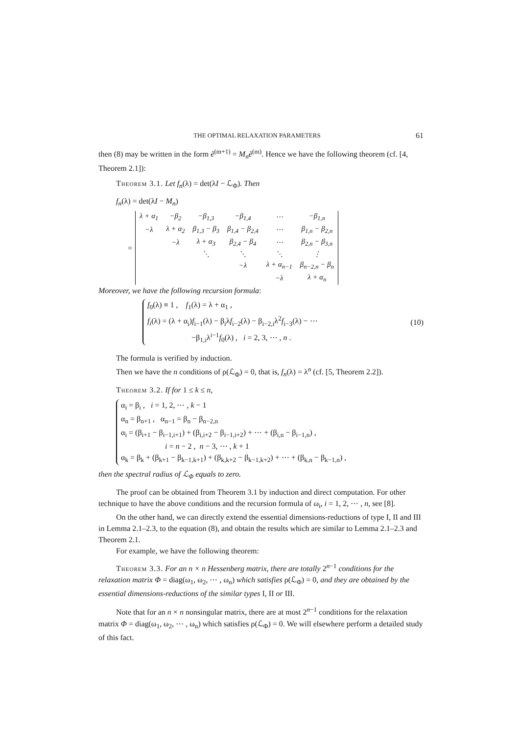THE OPTIMAL RELAXATION PARAMETERS 61
then (8) may be written in the form ẽ<sup>(m+1)</sup> = M<sub>n</sub>ẽ<sup>(m)</sup>. Hence we have the following theorem (cf. [4, Theorem 2.1]):
Theorem 3.1. Let f<sub>n</sub>(λ) = det(λI − ℒ<sub>Φ</sub>). Then
f<sub>n</sub>(λ) = det(λI − M<sub>n</sub>)
=
| λ + α<sub>1</sub> | −β<sub>2</sub> | −β<sub>1,3</sub> | −β<sub>1,4</sub> | ⋯ | −β<sub>1,n</sub> |
| −λ | λ + α<sub>2</sub> | β<sub>1,3</sub> − β<sub>3</sub> | β<sub>1,4</sub> − β<sub>2,4</sub> | ⋯ | β<sub>1,n</sub> − β<sub>2,n</sub> |
| | −λ | λ + α<sub>3</sub> | β<sub>2,4</sub> − β<sub>4</sub> | ⋯ | β<sub>2,n</sub> − β<sub>3,n</sub> |
| | | ⋱ | ⋱ | ⋱ | ⋮ |
| | | | −λ | λ + α<sub>n−1</sub> | β<sub>n−2,n</sub> − β<sub>n</sub> |
| | | | | −λ | λ + α<sub>n</sub> |
Moreover, we have the following recursion formula:
f<sub>0</sub>(λ) ≡ 1 , f<sub>1</sub>(λ) = λ + α<sub>1</sub> ,
f<sub>i</sub>(λ) = (λ + α<sub>i</sub>)f<sub>i−1</sub>(λ) − β<sub>i</sub>λf<sub>i−2</sub>(λ) − β<sub>i−2,i</sub>λ<sup>2</sup>f<sub>i−3</sub>(λ) − ⋯
−β<sub>1,i</sub>λ<sup>i−1</sup>f<sub>0</sub>(λ) , i = 2, 3, ⋯ , n .
(10)
The formula is verified by induction.
Then we have the n conditions of ρ(ℒ<sub>Φ</sub>) = 0, that is, f<sub>n</sub>(λ) = λ<sup>n</sup> (cf. [5, Theorem 2.2]).
Theorem 3.2. If for 1 ≤ k ≤ n,
α<sub>i</sub> = β<sub>i</sub> , i = 1, 2, ⋯ , k − 1
α<sub>n</sub> = β<sub>n+1</sub> , α<sub>n−1</sub> = β<sub>n</sub> − β<sub>n−2,n</sub>
α<sub>i</sub> = (β<sub>i+1</sub> − β<sub>i−1,i+1</sub>) + (β<sub>i,i+2</sub> − β<sub>i−1,i+2</sub>) + ⋯ + (β<sub>i,n</sub> − β<sub>i−1,n</sub>) ,
i = n − 2 , n − 3, ⋯ , k + 1
α<sub>k</sub> = β<sub>k</sub> + (β<sub>k+1</sub> − β<sub>k−1,k+1</sub>) + (β<sub>k,k+2</sub> − β<sub>k−1,k+2</sub>) + ⋯ + (β<sub>k,n</sub> − β<sub>k−1,n</sub>) ,
then the spectral radius of ℒ<sub>Φ</sub> equals to zero.
The proof can be obtained from Theorem 3.1 by induction and direct computation. For other technique to have the above conditions and the recursion formula of ω<sub>i</sub>, i = 1, 2, ⋯ , n, see [8].
On the other hand, we can directly extend the essential dimensions-reductions of type I, II and III in Lemma 2.1–2.3, to the equation (8), and obtain the results which are similar to Lemma 2.1–2.3 and Theorem 2.1.
For example, we have the following theorem:
Theorem 3.3. For an n × n Hessenberg matrix, there are totally 2<sup>n−1</sup> conditions for the relaxation matrix Φ = diag(ω<sub>1</sub>, ω<sub>2</sub>, ⋯ , ω<sub>n</sub>) which satisfies ρ(ℒ<sub>Φ</sub>) = 0, and they are obtained by the essential dimensions-reductions of the similar types I, II or III.
Note that for an n × n nonsingular matrix, there are at most 2<sup>n−1</sup> conditions for the relaxation matrix Φ = diag(ω<sub>1</sub>, ω<sub>2</sub>, ⋯ , ω<sub>n</sub>) which satisfies ρ(ℒ<sub>Φ</sub>) = 0. We will elsewhere perform a detailed study of this fact.